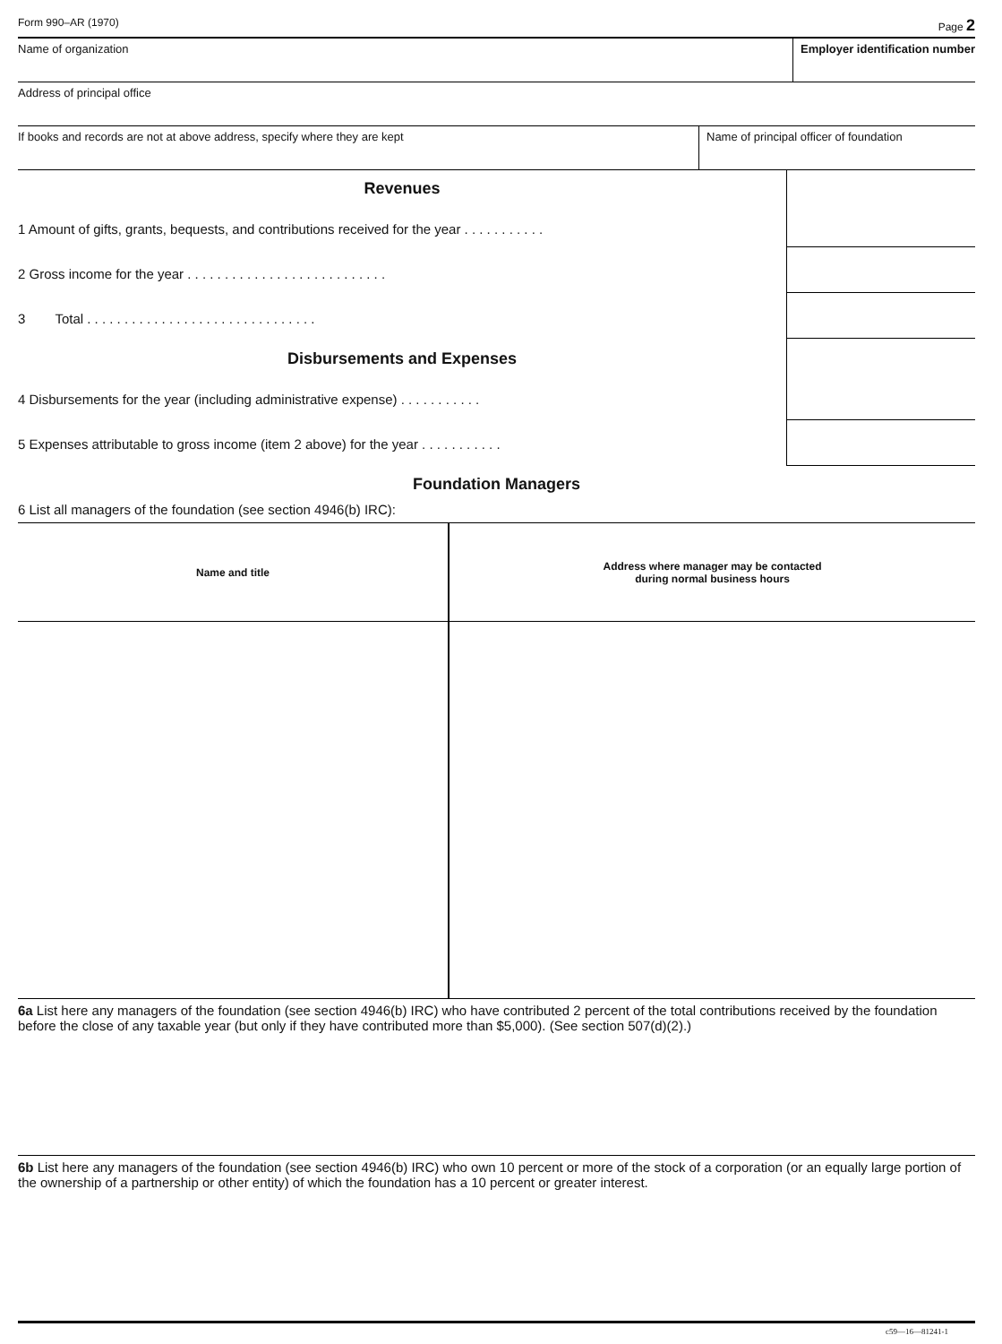Form 990–AR (1970) Page 2
Name of organization Employer identification number
Address of principal office
If books and records are not at above address, specify where they are kept
Name of principal officer of foundation
Revenues
1 Amount of gifts, grants, bequests, and contributions received for the year . . . . . . . . . . .
2 Gross income for the year . . . . . . . . . . . . . . . . . . . . . . . . . . .
3 Total . . . . . . . . . . . . . . . . . . . . . . . . . . . . . . .
Disbursements and Expenses
4 Disbursements for the year (including administrative expense) . . . . . . . . . . .
5 Expenses attributable to gross income (item 2 above) for the year . . . . . . . . . . .
Foundation Managers
6 List all managers of the foundation (see section 4946(b) IRC):
| Name and title | Address where manager may be contacted during normal business hours |
6a List here any managers of the foundation (see section 4946(b) IRC) who have contributed 2 percent of the total contributions received by the foundation before the close of any taxable year (but only if they have contributed more than $5,000). (See section 507(d)(2).)
6b List here any managers of the foundation (see section 4946(b) IRC) who own 10 percent or more of the stock of a corporation (or an equally large portion of the ownership of a partnership or other entity) of which the foundation has a 10 percent or greater interest.
c59—16—81241-1